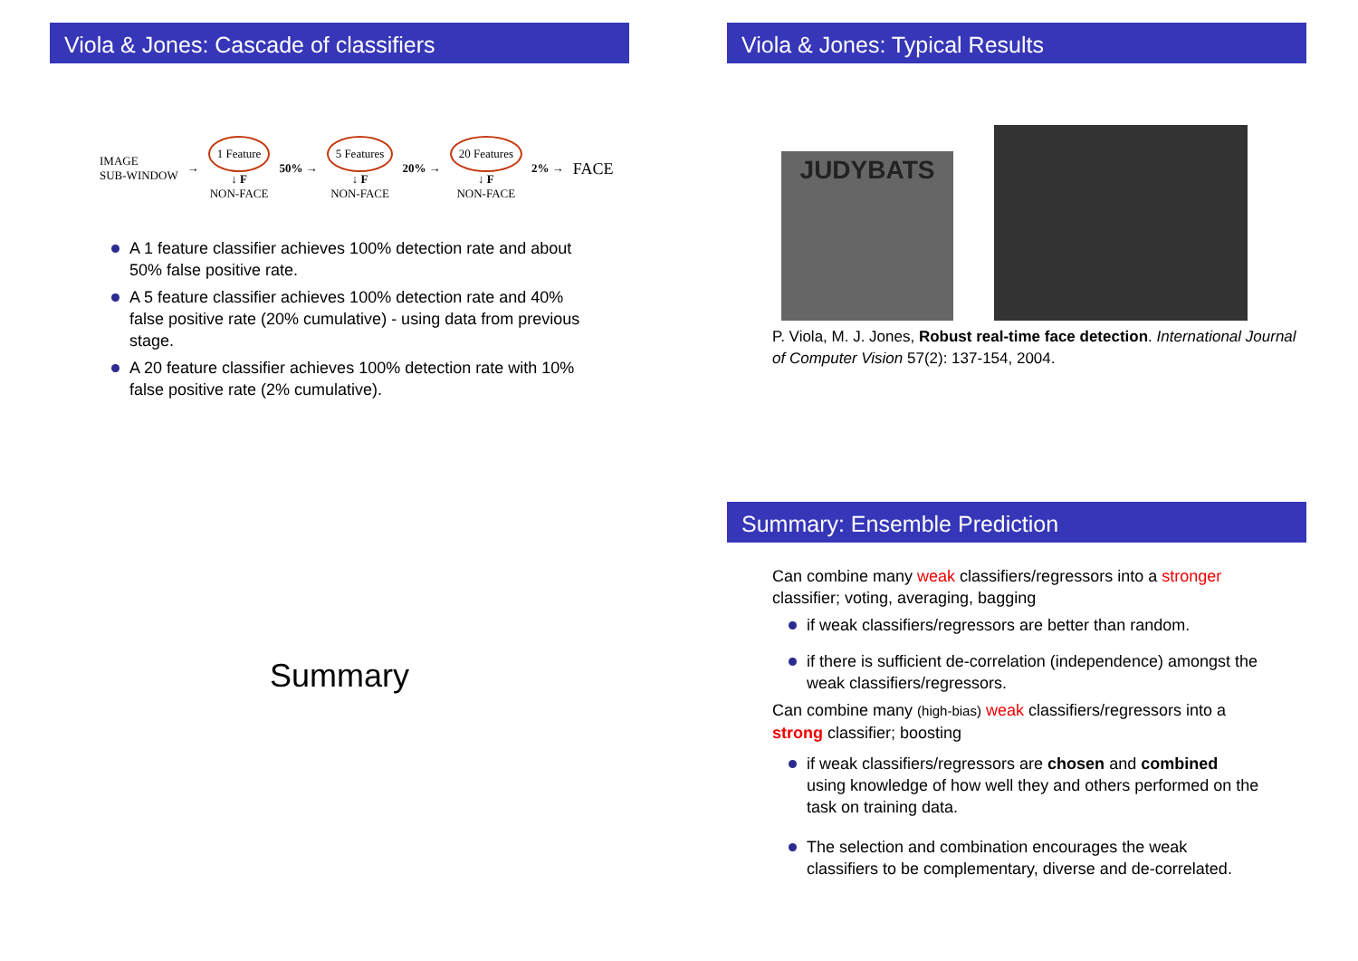Viola & Jones: Cascade of classifiers
IMAGE
SUB-WINDOW
→
1 Feature
↓ F
NON-FACE
50% →
5 Features
↓ F
NON-FACE
20% →
20 Features
↓ F
NON-FACE
2% →
FACE
A 1 feature classifier achieves 100% detection rate and about 50% false positive rate.
A 5 feature classifier achieves 100% detection rate and 40% false positive rate (20% cumulative) - using data from previous stage.
A 20 feature classifier achieves 100% detection rate with 10% false positive rate (2% cumulative).
Viola & Jones: Typical Results
JUDYBATS
P. Viola, M. J. Jones, Robust real-time face detection. International Journal of Computer Vision 57(2): 137-154, 2004.
Summary
Summary: Ensemble Prediction
Can combine many weak classifiers/regressors into a stronger classifier; voting, averaging, bagging
if weak classifiers/regressors are better than random.
if there is sufficient de-correlation (independence) amongst the weak classifiers/regressors.
Can combine many (high-bias) weak classifiers/regressors into a strong classifier; boosting
if weak classifiers/regressors are chosen and combined using knowledge of how well they and others performed on the task on training data.
The selection and combination encourages the weak classifiers to be complementary, diverse and de-correlated.